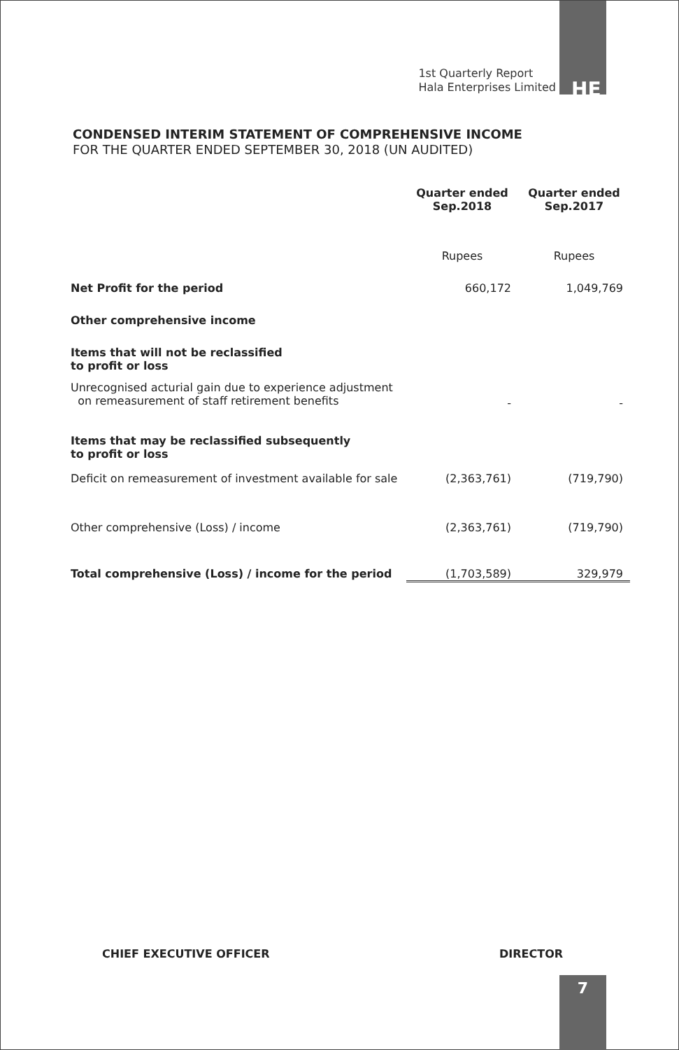1st Quarterly Report
Hala Enterprises Limited
HE
CONDENSED INTERIM STATEMENT OF COMPREHENSIVE INCOME
FOR THE QUARTER ENDED SEPTEMBER 30, 2018 (UN AUDITED)
| | Quarter ended Sep.2018 | Quarter ended Sep.2017 |
| | Rupees | Rupees |
| Net Profit for the period | 660,172 | 1,049,769 |
| Other comprehensive income | | |
| Items that will not be reclassified to profit or loss | | |
| Unrecognised acturial gain due to experience adjustment on remeasurement of staff retirement benefits | - | - |
| Items that may be reclassified subsequently to profit or loss | | |
| Deficit on remeasurement of investment available for sale | (2,363,761) | (719,790) |
| Other comprehensive (Loss) / income | (2,363,761) | (719,790) |
| Total comprehensive (Loss) / income for the period | (1,703,589) | 329,979 |
CHIEF EXECUTIVE OFFICER DIRECTOR
7